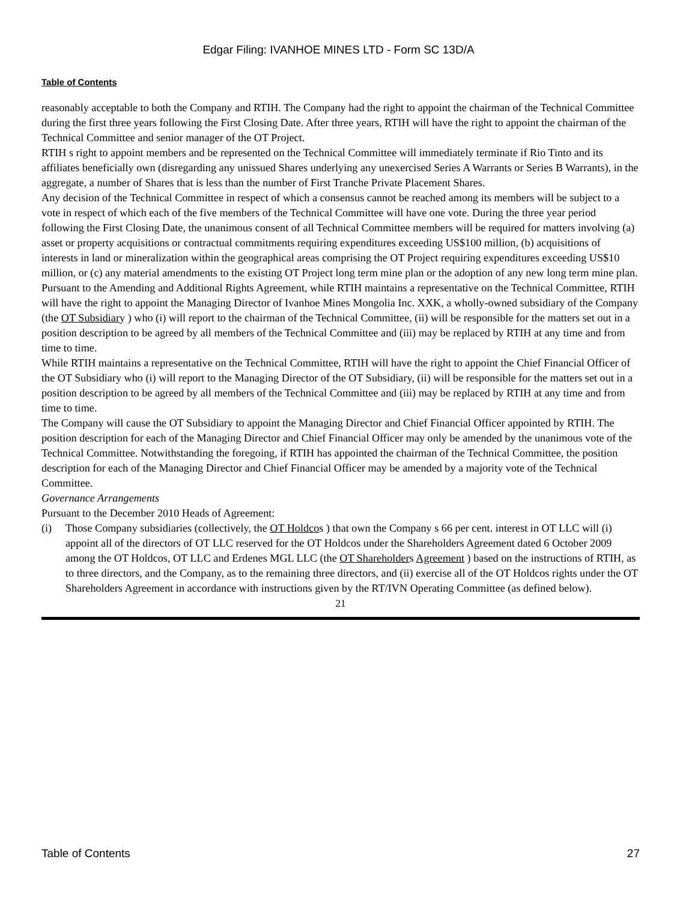Edgar Filing: IVANHOE MINES LTD - Form SC 13D/A
Table of Contents
reasonably acceptable to both the Company and RTIH. The Company had the right to appoint the chairman of the Technical Committee during the first three years following the First Closing Date. After three years, RTIH will have the right to appoint the chairman of the Technical Committee and senior manager of the OT Project.
RTIH s right to appoint members and be represented on the Technical Committee will immediately terminate if Rio Tinto and its affiliates beneficially own (disregarding any unissued Shares underlying any unexercised Series A Warrants or Series B Warrants), in the aggregate, a number of Shares that is less than the number of First Tranche Private Placement Shares.
Any decision of the Technical Committee in respect of which a consensus cannot be reached among its members will be subject to a vote in respect of which each of the five members of the Technical Committee will have one vote. During the three year period following the First Closing Date, the unanimous consent of all Technical Committee members will be required for matters involving (a) asset or property acquisitions or contractual commitments requiring expenditures exceeding US$100 million, (b) acquisitions of interests in land or mineralization within the geographical areas comprising the OT Project requiring expenditures exceeding US$10 million, or (c) any material amendments to the existing OT Project long term mine plan or the adoption of any new long term mine plan.
Pursuant to the Amending and Additional Rights Agreement, while RTIH maintains a representative on the Technical Committee, RTIH will have the right to appoint the Managing Director of Ivanhoe Mines Mongolia Inc. XXK, a wholly-owned subsidiary of the Company (the OT Subsidiary ) who (i) will report to the chairman of the Technical Committee, (ii) will be responsible for the matters set out in a position description to be agreed by all members of the Technical Committee and (iii) may be replaced by RTIH at any time and from time to time.
While RTIH maintains a representative on the Technical Committee, RTIH will have the right to appoint the Chief Financial Officer of the OT Subsidiary who (i) will report to the Managing Director of the OT Subsidiary, (ii) will be responsible for the matters set out in a position description to be agreed by all members of the Technical Committee and (iii) may be replaced by RTIH at any time and from time to time.
The Company will cause the OT Subsidiary to appoint the Managing Director and Chief Financial Officer appointed by RTIH. The position description for each of the Managing Director and Chief Financial Officer may only be amended by the unanimous vote of the Technical Committee. Notwithstanding the foregoing, if RTIH has appointed the chairman of the Technical Committee, the position description for each of the Managing Director and Chief Financial Officer may be amended by a majority vote of the Technical Committee.
Governance Arrangements
Pursuant to the December 2010 Heads of Agreement:
(i) Those Company subsidiaries (collectively, the OT Holdcos ) that own the Company s 66 per cent. interest in OT LLC will (i) appoint all of the directors of OT LLC reserved for the OT Holdcos under the Shareholders Agreement dated 6 October 2009 among the OT Holdcos, OT LLC and Erdenes MGL LLC (the OT Shareholders Agreement ) based on the instructions of RTIH, as to three directors, and the Company, as to the remaining three directors, and (ii) exercise all of the OT Holdcos rights under the OT Shareholders Agreement in accordance with instructions given by the RT/IVN Operating Committee (as defined below).
21
Table of Contents 27